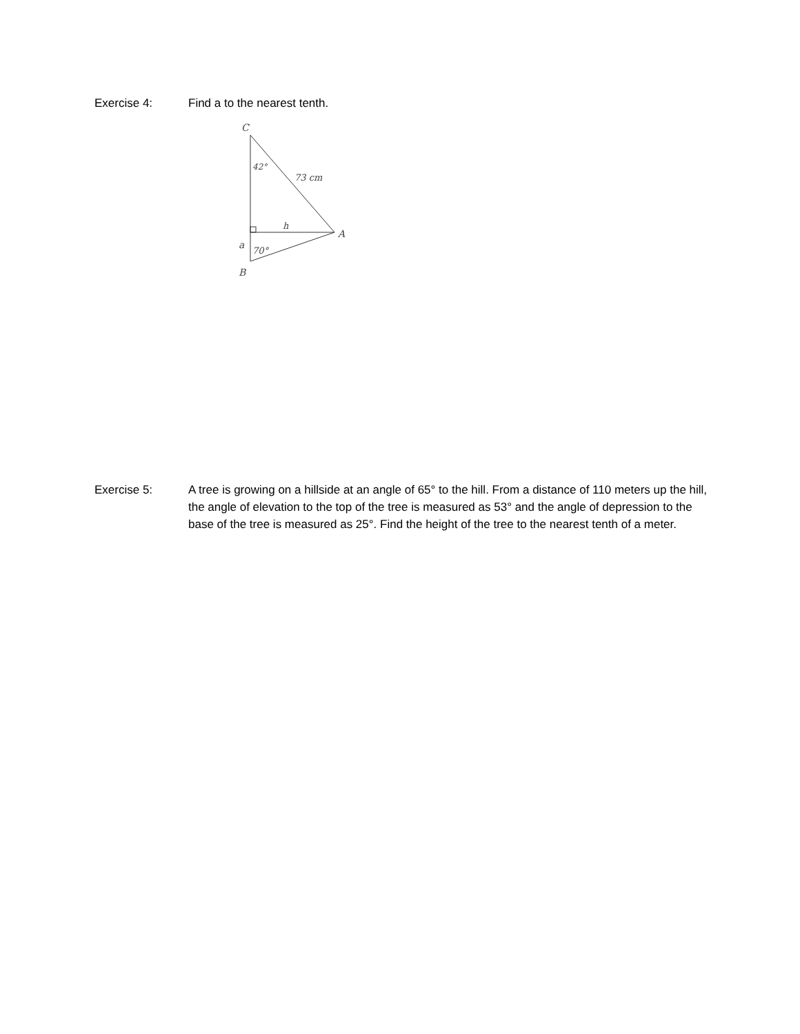Exercise 4: Find a to the nearest tenth.
C
42°
73 cm
h
A
a
70°
B
Exercise 5: A tree is growing on a hillside at an angle of 65° to the hill. From a distance of 110 meters up the hill, the angle of elevation to the top of the tree is measured as 53° and the angle of depression to the base of the tree is measured as 25°. Find the height of the tree to the nearest tenth of a meter.